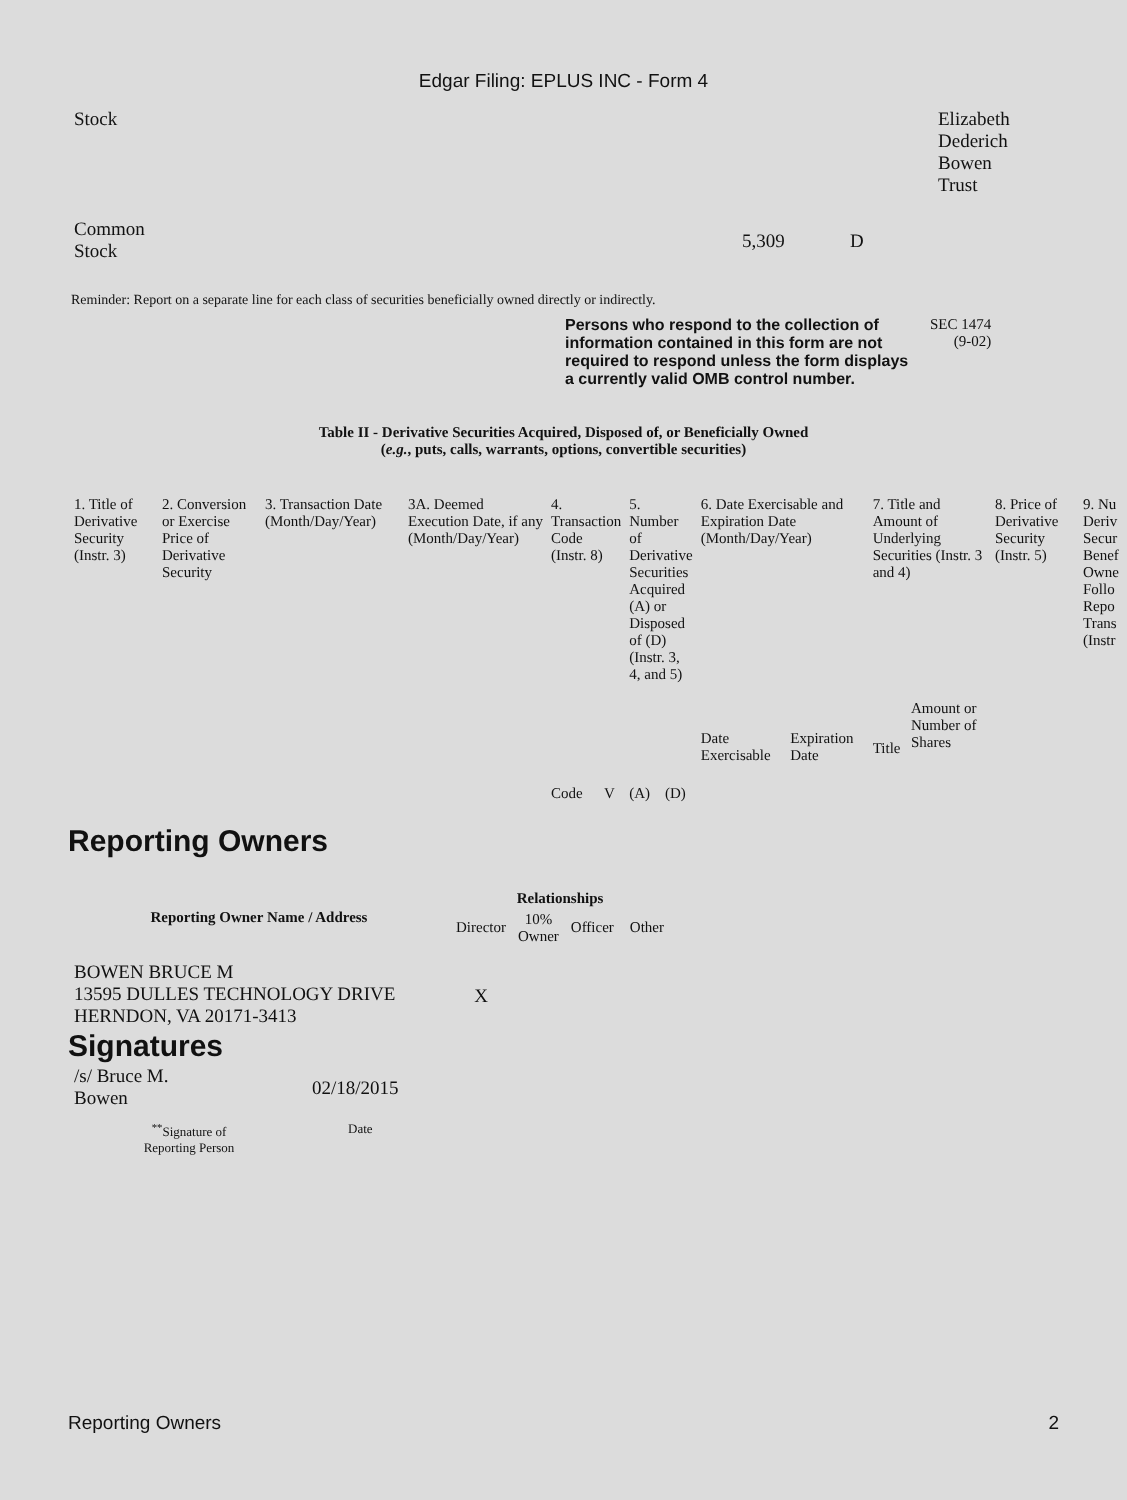Edgar Filing: EPLUS INC - Form 4
| Stock | | | Elizabeth Dederich Bowen Trust |
| Common Stock | 5,309 | D | |
Reminder: Report on a separate line for each class of securities beneficially owned directly or indirectly.
Persons who respond to the collection of information contained in this form are not required to respond unless the form displays a currently valid OMB control number. SEC 1474
(9-02)
Table II - Derivative Securities Acquired, Disposed of, or Beneficially Owned
(e.g., puts, calls, warrants, options, convertible securities)
| 1. Title of Derivative Security (Instr. 3) | 2. Conversion or Exercise Price of Derivative Security | 3. Transaction Date (Month/Day/Year) | 3A. Deemed Execution Date, if any (Month/Day/Year) | 4. Transaction Code (Instr. 8) | | 5. Number of Derivative Securities Acquired (A) or Disposed of (D) (Instr. 3, 4, and 5) | | 6. Date Exercisable and Expiration Date (Month/Day/Year) | | 7. Title and Amount of Underlying Securities (Instr. 3 and 4) | | 8. Price of Derivative Security (Instr. 5) | 9. Nu Deriv Secur Benef Owne Follo Repo Trans (Instr |
| | | | | Code | V | (A) | (D) | Date Exercisable | Expiration Date | Title | Amount or Number of Shares | | |
Reporting Owners
| Reporting Owner Name / Address | Relationships | | | |
| --- | --- | --- | --- | --- |
| | Director | 10% Owner | Officer | Other |
| BOWEN BRUCE M 13595 DULLES TECHNOLOGY DRIVE HERNDON, VA 20171-3413 | X | | | |
Signatures
| /s/ Bruce M. Bowen | 02/18/2015 |
| <sup>**</sup> Signature of Reporting Person | Date |
Reporting Owners 2